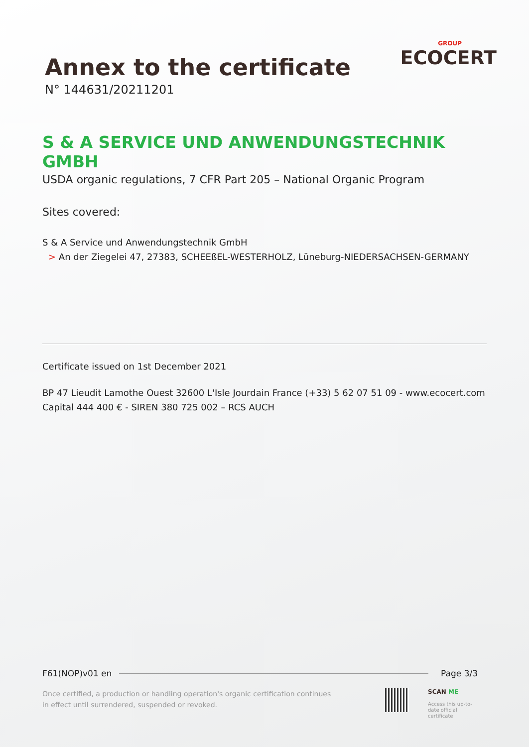Annex to the certificate
N° 144631/20211201
GROUP
ECOCERT
S & A SERVICE UND ANWENDUNGSTECHNIK GMBH
USDA organic regulations, 7 CFR Part 205 – National Organic Program
Sites covered:
S & A Service und Anwendungstechnik GmbH
> An der Ziegelei 47, 27383, SCHEEßEL-WESTERHOLZ, Lüneburg-NIEDERSACHSEN-GERMANY
Certificate issued on 1st December 2021
BP 47 Lieudit Lamothe Ouest 32600 L'Isle Jourdain France (+33) 5 62 07 51 09 - www.ecocert.com
Capital 444 400 € - SIREN 380 725 002 – RCS AUCH
F61(NOP)v01 en Page 3/3
Once certified, a production or handling operation's organic certification continues
in effect until surrendered, suspended or revoked.
SCAN ME
Access this up-to-date official certificate